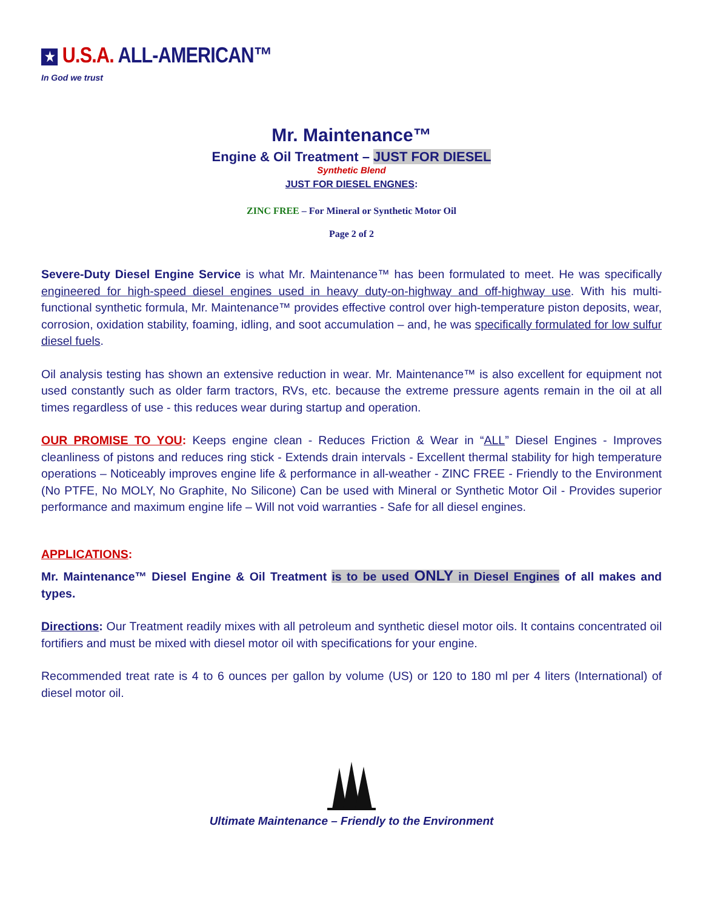★ U.S.A. ALL-AMERICAN™
In God we trust
Mr. Maintenance™
Engine & Oil Treatment – JUST FOR DIESEL
Synthetic Blend
JUST FOR DIESEL ENGNES:
ZINC FREE – For Mineral or Synthetic Motor Oil
Page 2 of 2
Severe-Duty Diesel Engine Service is what Mr. Maintenance™ has been formulated to meet. He was specifically engineered for high-speed diesel engines used in heavy duty-on-highway and off-highway use. With his multi-functional synthetic formula, Mr. Maintenance™ provides effective control over high-temperature piston deposits, wear, corrosion, oxidation stability, foaming, idling, and soot accumulation – and, he was specifically formulated for low sulfur diesel fuels.
Oil analysis testing has shown an extensive reduction in wear. Mr. Maintenance™ is also excellent for equipment not used constantly such as older farm tractors, RVs, etc. because the extreme pressure agents remain in the oil at all times regardless of use - this reduces wear during startup and operation.
OUR PROMISE TO YOU: Keeps engine clean - Reduces Friction & Wear in “ALL” Diesel Engines - Improves cleanliness of pistons and reduces ring stick - Extends drain intervals - Excellent thermal stability for high temperature operations – Noticeably improves engine life & performance in all-weather - ZINC FREE - Friendly to the Environment (No PTFE, No MOLY, No Graphite, No Silicone) Can be used with Mineral or Synthetic Motor Oil - Provides superior performance and maximum engine life – Will not void warranties - Safe for all diesel engines.
APPLICATIONS:
Mr. Maintenance™ Diesel Engine & Oil Treatment is to be used ONLY in Diesel Engines of all makes and types.
Directions: Our Treatment readily mixes with all petroleum and synthetic diesel motor oils. It contains concentrated oil fortifiers and must be mixed with diesel motor oil with specifications for your engine.
Recommended treat rate is 4 to 6 ounces per gallon by volume (US) or 120 to 180 ml per 4 liters (International) of diesel motor oil.
Ultimate Maintenance – Friendly to the Environment